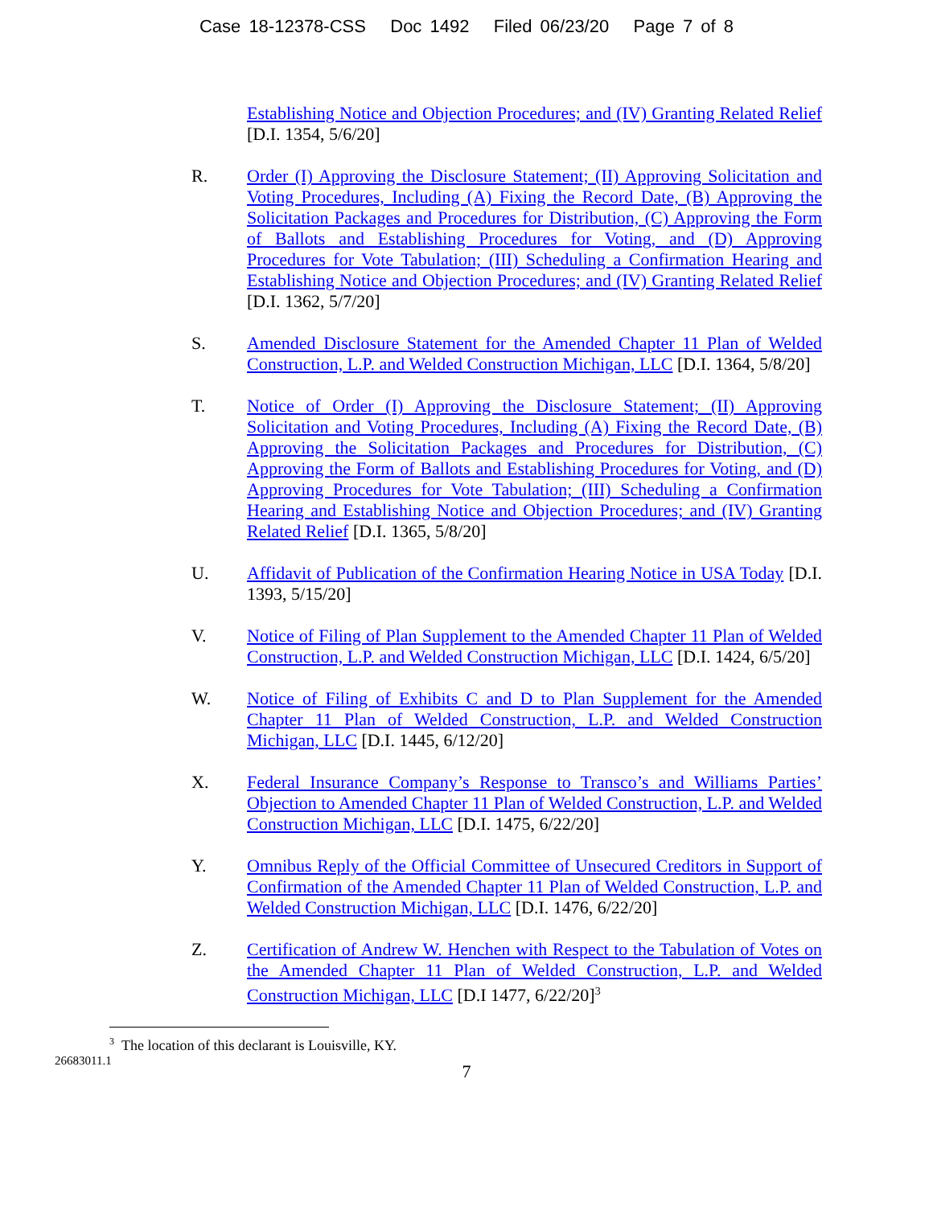Case 18-12378-CSS Doc 1492 Filed 06/23/20 Page 7 of 8
Establishing Notice and Objection Procedures; and (IV) Granting Related Relief [D.I. 1354, 5/6/20]
R. Order (I) Approving the Disclosure Statement; (II) Approving Solicitation and Voting Procedures, Including (A) Fixing the Record Date, (B) Approving the Solicitation Packages and Procedures for Distribution, (C) Approving the Form of Ballots and Establishing Procedures for Voting, and (D) Approving Procedures for Vote Tabulation; (III) Scheduling a Confirmation Hearing and Establishing Notice and Objection Procedures; and (IV) Granting Related Relief [D.I. 1362, 5/7/20]
S. Amended Disclosure Statement for the Amended Chapter 11 Plan of Welded Construction, L.P. and Welded Construction Michigan, LLC [D.I. 1364, 5/8/20]
T. Notice of Order (I) Approving the Disclosure Statement; (II) Approving Solicitation and Voting Procedures, Including (A) Fixing the Record Date, (B) Approving the Solicitation Packages and Procedures for Distribution, (C) Approving the Form of Ballots and Establishing Procedures for Voting, and (D) Approving Procedures for Vote Tabulation; (III) Scheduling a Confirmation Hearing and Establishing Notice and Objection Procedures; and (IV) Granting Related Relief [D.I. 1365, 5/8/20]
U. Affidavit of Publication of the Confirmation Hearing Notice in USA Today [D.I. 1393, 5/15/20]
V. Notice of Filing of Plan Supplement to the Amended Chapter 11 Plan of Welded Construction, L.P. and Welded Construction Michigan, LLC [D.I. 1424, 6/5/20]
W. Notice of Filing of Exhibits C and D to Plan Supplement for the Amended Chapter 11 Plan of Welded Construction, L.P. and Welded Construction Michigan, LLC [D.I. 1445, 6/12/20]
X. Federal Insurance Company’s Response to Transco’s and Williams Parties’ Objection to Amended Chapter 11 Plan of Welded Construction, L.P. and Welded Construction Michigan, LLC [D.I. 1475, 6/22/20]
Y. Omnibus Reply of the Official Committee of Unsecured Creditors in Support of Confirmation of the Amended Chapter 11 Plan of Welded Construction, L.P. and Welded Construction Michigan, LLC [D.I. 1476, 6/22/20]
Z. Certification of Andrew W. Henchen with Respect to the Tabulation of Votes on the Amended Chapter 11 Plan of Welded Construction, L.P. and Welded Construction Michigan, LLC [D.I 1477, 6/22/20]<sup>3</sup>
<sup>3</sup> The location of this declarant is Louisville, KY.
26683011.1
7